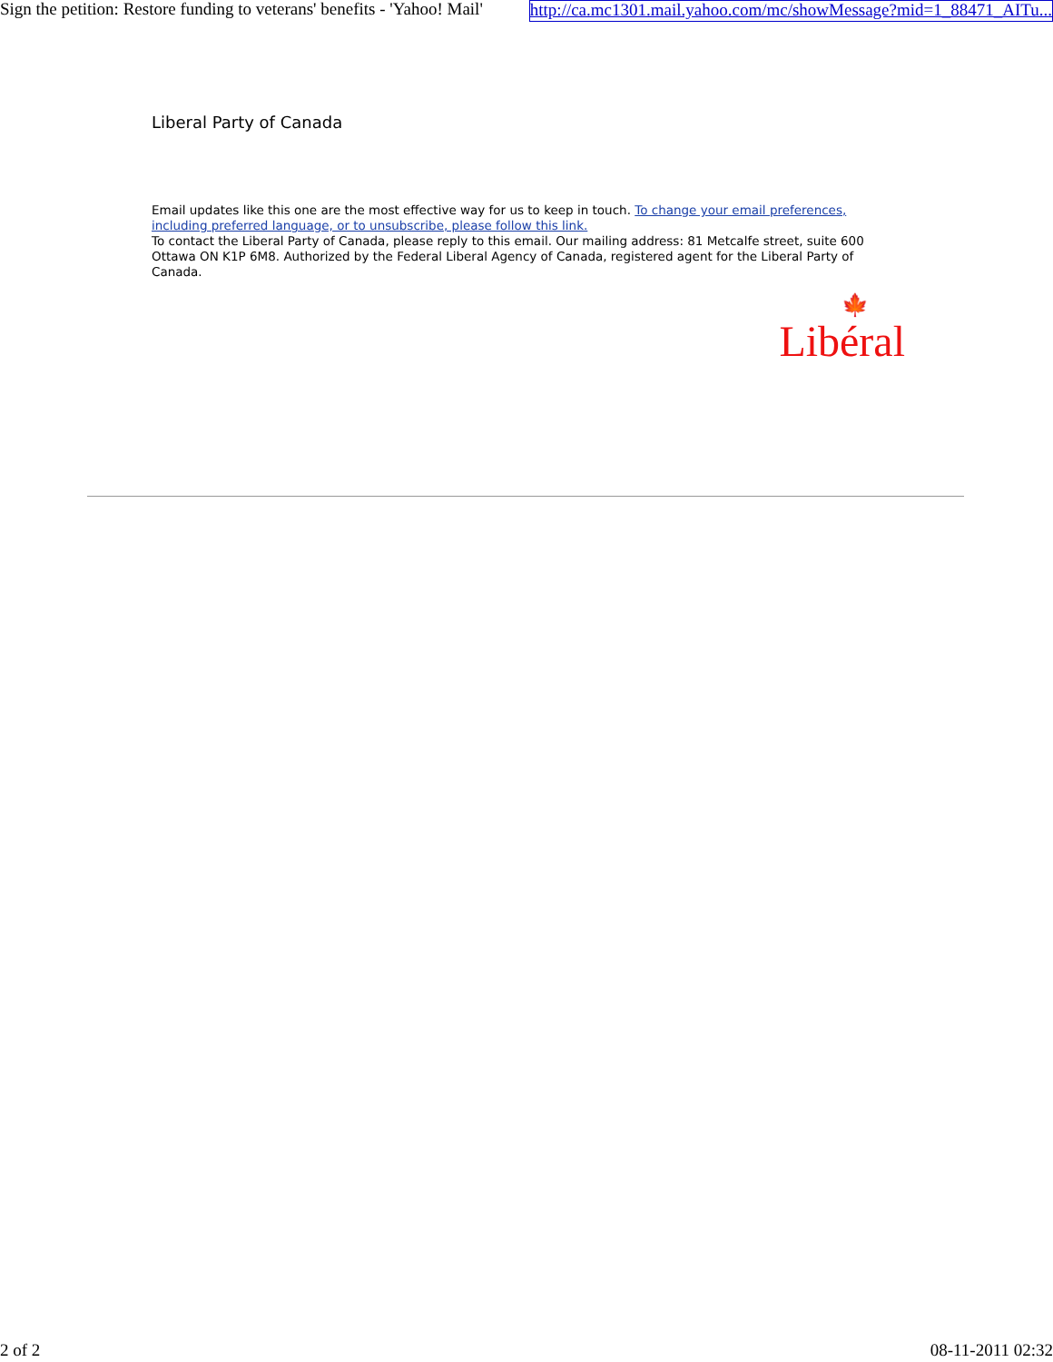Sign the petition: Restore funding to veterans' benefits - 'Yahoo! Mail' http://ca.mc1301.mail.yahoo.com/mc/showMessage?mid=1_88471_AITu...
Liberal Party of Canada
Email updates like this one are the most effective way for us to keep in touch. To change your email preferences, including preferred language, or to unsubscribe, please follow this link.
To contact the Liberal Party of Canada, please reply to this email. Our mailing address: 81 Metcalfe street, suite 600 Ottawa ON K1P 6M8. Authorized by the Federal Liberal Agency of Canada, registered agent for the Liberal Party of Canada.
🍁
Libéral
2 of 2 08-11-2011 02:32